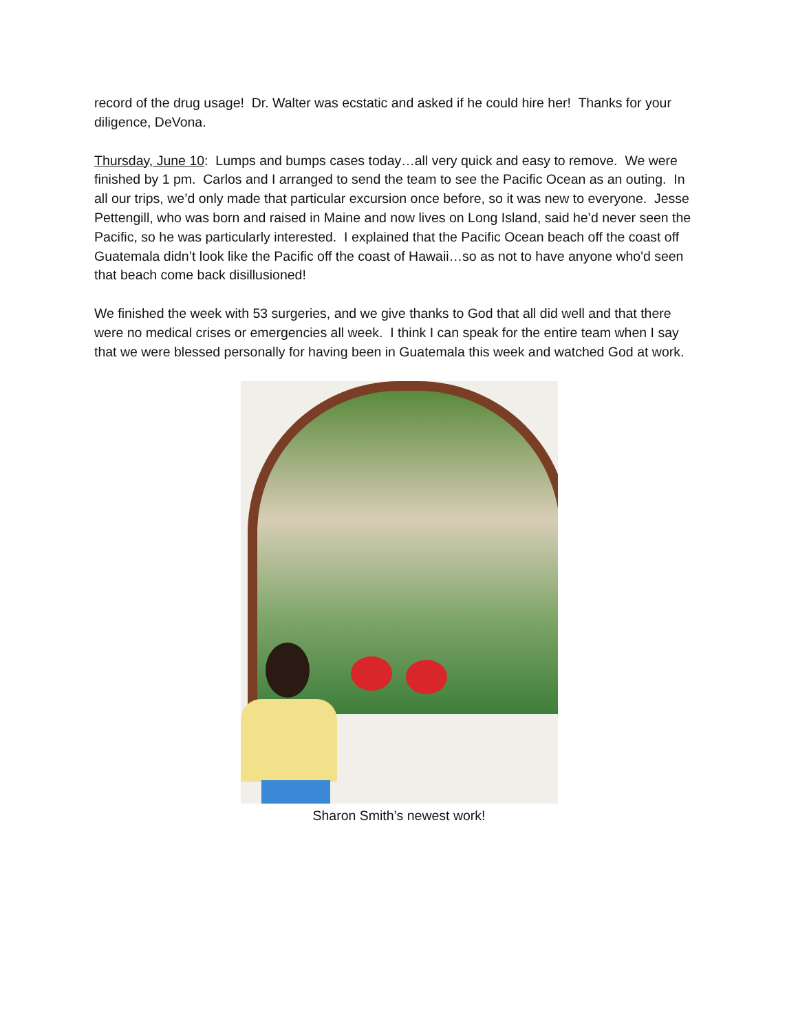record of the drug usage! Dr. Walter was ecstatic and asked if he could hire her! Thanks for your diligence, DeVona.
Thursday, June 10: Lumps and bumps cases today…all very quick and easy to remove. We were finished by 1 pm. Carlos and I arranged to send the team to see the Pacific Ocean as an outing. In all our trips, we’d only made that particular excursion once before, so it was new to everyone. Jesse Pettengill, who was born and raised in Maine and now lives on Long Island, said he’d never seen the Pacific, so he was particularly interested. I explained that the Pacific Ocean beach off the coast off Guatemala didn’t look like the Pacific off the coast of Hawaii…so as not to have anyone who'd seen that beach come back disillusioned!
We finished the week with 53 surgeries, and we give thanks to God that all did well and that there were no medical crises or emergencies all week. I think I can speak for the entire team when I say that we were blessed personally for having been in Guatemala this week and watched God at work.
Sharon Smith’s newest work!